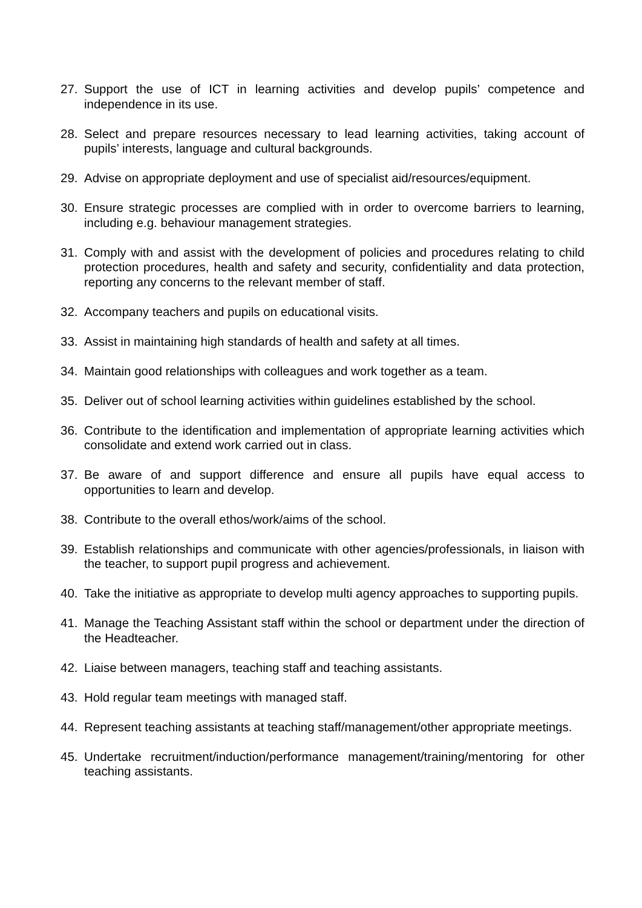27. Support the use of ICT in learning activities and develop pupils’ competence and independence in its use.
28. Select and prepare resources necessary to lead learning activities, taking account of pupils’ interests, language and cultural backgrounds.
29. Advise on appropriate deployment and use of specialist aid/resources/equipment.
30. Ensure strategic processes are complied with in order to overcome barriers to learning, including e.g. behaviour management strategies.
31. Comply with and assist with the development of policies and procedures relating to child protection procedures, health and safety and security, confidentiality and data protection, reporting any concerns to the relevant member of staff.
32. Accompany teachers and pupils on educational visits.
33. Assist in maintaining high standards of health and safety at all times.
34. Maintain good relationships with colleagues and work together as a team.
35. Deliver out of school learning activities within guidelines established by the school.
36. Contribute to the identification and implementation of appropriate learning activities which consolidate and extend work carried out in class.
37. Be aware of and support difference and ensure all pupils have equal access to opportunities to learn and develop.
38. Contribute to the overall ethos/work/aims of the school.
39. Establish relationships and communicate with other agencies/professionals, in liaison with the teacher, to support pupil progress and achievement.
40. Take the initiative as appropriate to develop multi agency approaches to supporting pupils.
41. Manage the Teaching Assistant staff within the school or department under the direction of the Headteacher.
42. Liaise between managers, teaching staff and teaching assistants.
43. Hold regular team meetings with managed staff.
44. Represent teaching assistants at teaching staff/management/other appropriate meetings.
45. Undertake recruitment/induction/performance management/training/mentoring for other teaching assistants.